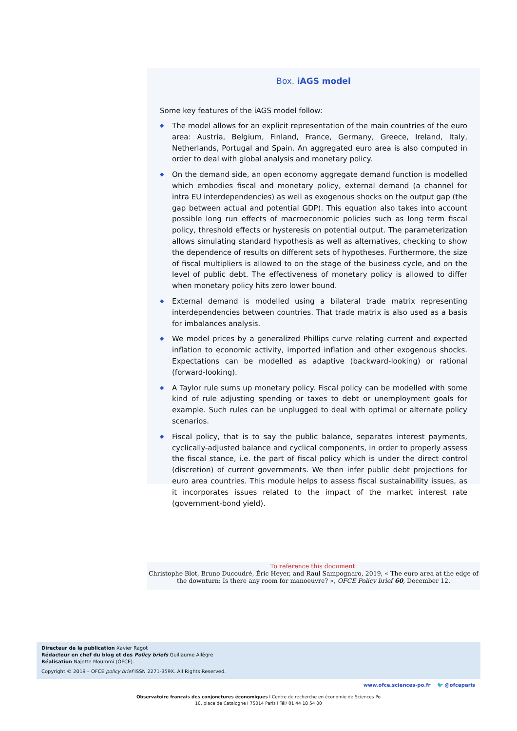Box. iAGS model
Some key features of the iAGS model follow:
◆ The model allows for an explicit representation of the main countries of the euro area: Austria, Belgium, Finland, France, Germany, Greece, Ireland, Italy, Netherlands, Portugal and Spain. An aggregated euro area is also computed in order to deal with global analysis and monetary policy.
◆ On the demand side, an open economy aggregate demand function is modelled which embodies fiscal and monetary policy, external demand (a channel for intra EU interdependencies) as well as exogenous shocks on the output gap (the gap between actual and potential GDP). This equation also takes into account possible long run effects of macroeconomic policies such as long term fiscal policy, threshold effects or hysteresis on potential output. The parameterization allows simulating standard hypothesis as well as alternatives, checking to show the dependence of results on different sets of hypotheses. Furthermore, the size of fiscal multipliers is allowed to on the stage of the business cycle, and on the level of public debt. The effectiveness of monetary policy is allowed to differ when monetary policy hits zero lower bound.
◆ External demand is modelled using a bilateral trade matrix representing interdependencies between countries. That trade matrix is also used as a basis for imbalances analysis.
◆ We model prices by a generalized Phillips curve relating current and expected inflation to economic activity, imported inflation and other exogenous shocks. Expectations can be modelled as adaptive (backward-looking) or rational (forward-looking).
◆ A Taylor rule sums up monetary policy. Fiscal policy can be modelled with some kind of rule adjusting spending or taxes to debt or unemployment goals for example. Such rules can be unplugged to deal with optimal or alternate policy scenarios.
◆ Fiscal policy, that is to say the public balance, separates interest payments, cyclically-adjusted balance and cyclical components, in order to properly assess the fiscal stance, i.e. the part of fiscal policy which is under the direct control (discretion) of current governments. We then infer public debt projections for euro area countries. This module helps to assess fiscal sustainability issues, as it incorporates issues related to the impact of the market interest rate (government-bond yield).
To reference this document:
Christophe Blot, Bruno Ducoudré, Éric Heyer, and Raul Sampognaro, 2019, « The euro area at the edge of the downturn: Is there any room for manoeuvre? », OFCE Policy brief 60, December 12.
Directeur de la publication Xavier Ragot
Rédacteur en chef du blog et des Policy briefs Guillaume Allègre
Réalisation Najette Moummi (OFCE).
Copyright © 2019 – OFCE policy brief ISSN 2271-359X. All Rights Reserved.
www.ofce.sciences-po.fr 🐦 @ofceparis
Observatoire français des conjonctures économiques I Centre de recherche en économie de Sciences Po
10, place de Catalogne I 75014 Paris I Tél/ 01 44 18 54 00